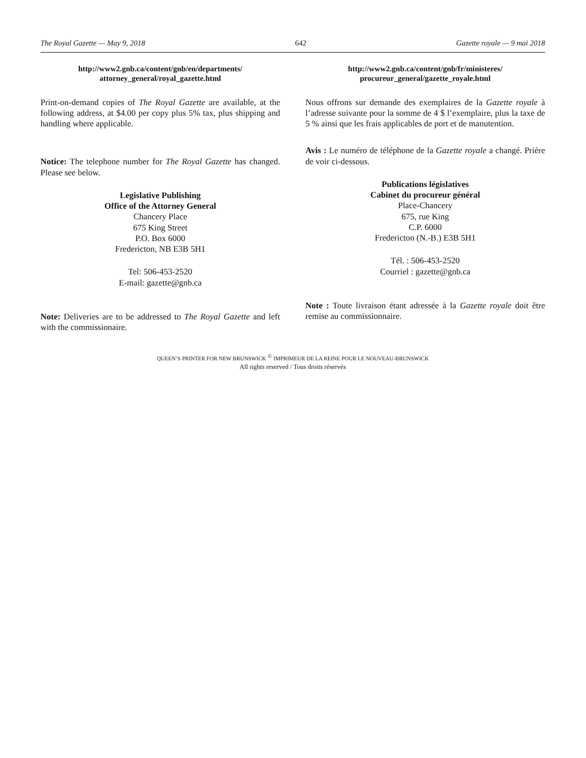The Royal Gazette — May 9, 2018 642 Gazette royale — 9 mai 2018
http://www2.gnb.ca/content/gnb/en/departments/
attorney_general/royal_gazette.html
Print-on-demand copies of The Royal Gazette are available, at the following address, at $4.00 per copy plus 5% tax, plus shipping and handling where applicable.
Notice: The telephone number for The Royal Gazette has changed. Please see below.
Legislative Publishing
Office of the Attorney General
Chancery Place
675 King Street
P.O. Box 6000
Fredericton, NB E3B 5H1
Tel: 506-453-2520
E-mail: gazette@gnb.ca
Note: Deliveries are to be addressed to The Royal Gazette and left with the commissionaire.
http://www2.gnb.ca/content/gnb/fr/ministeres/
procureur_general/gazette_royale.html
Nous offrons sur demande des exemplaires de la Gazette royale à l’adresse suivante pour la somme de 4 $ l’exemplaire, plus la taxe de 5 % ainsi que les frais applicables de port et de manutention.
Avis : Le numéro de téléphone de la Gazette royale a changé. Prière de voir ci-dessous.
Publications législatives
Cabinet du procureur général
Place-Chancery
675, rue King
C.P. 6000
Fredericton (N.-B.) E3B 5H1
Tél. : 506-453-2520
Courriel : gazette@gnb.ca
Note : Toute livraison étant adressée à la Gazette royale doit être remise au commissionnaire.
QUEEN’S PRINTER FOR NEW BRUNSWICK <sup>©</sup> IMPRIMEUR DE LA REINE POUR LE NOUVEAU-BRUNSWICK
All rights reserved / Tous droits réservés